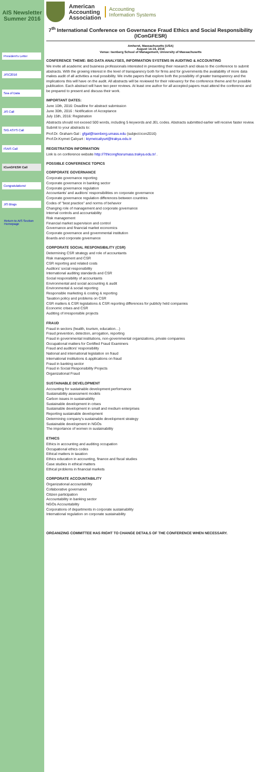AIS Newsletter Summer 2016
President's Letter
JISC2016
Sea of Data
JIS Call
SIG ASYS Call
ISAIS Call
IConGFESR Call
Congratulations!
JIS Blogs
Return to AIS Section Homepage
American
Accounting
Association
Accounting
Information Systems
7<sup>th</sup> International Conference on Governance Fraud Ethics and Social Responsibility (IConGFESR)
Amherst, Massachusetts (USA)
August 14-16, 2016
Venue: Isenberg School of Management, University of Massachusetts
CONFERENCE THEME: BIG DATA ANALYSES, INFORMATION SYSTEMS IN AUDITING & ACCOUNTING
We invite all academic and business professionals interested in presenting their research and ideas to the conference to submit abstracts. With the growing interest in the level of transparency both for firms and for governments the availability of more data makes audit of all activities a real possibility. We invite papers that explore both the possibility of greater transparency and the implications this will have on the audit. All abstracts will be reviewed for their relevancy for the conference theme and for possible publication. Each abstract will have two peer reviews. At least one author for all accepted papers must attend the conference and be prepared to present and discuss their work.
IMPORTANT DATES:
June 10th, 2016: Deadline for abstract submission
June 30th, 2016 : Notification of Acceptance
July 15th, 2016: Registration
Abstracts should not exceed 500 words, including 5 keywords and JEL codes. Abstracts submitted earlier will receive faster review. Submit to your abstracts to:
Prof.Dr. Graham Gal : gfgal@isenberg.umass.edu (subject:icon2016)
Prof.Dr.Kıymet Çalıyurt : kiymetcaliyurt@trakya.edu.tr
REGISTRATION INFORMATION
Link is on conference website http://7thicongfesrumass.trakya.edu.tr/ .
POSSIBLE CONFERENCE TOPICS
CORPORATE GOVERNANCE
Corporate governance reporting
Corporate governance in banking sector
Corporate governance regulation
Accountants' and auditors' responsibilities on corporate governance
Corporate governance regulation differences between countries
Codes of "best practice" and norms of behavior
Changing role of management and corporate governance
Internal controls and accountability
Risk management
Financial market supervision and control
Governance and financial market economics
Corporate governance and governmental institution
Boards and corporate governance
CORPORATE SOCIAL RESPONSIBILITY (CSR)
Determining CSR strategy and role of accountants
Risk management and CSR
CSR reporting and related costs
Auditors' social responsibility
International auditing standards and CSR
Social responsibility of accountants
Environmental and social accounting & audit
Environmental & social reporting
Responsible marketing & costing & reporting
Taxation policy and problems on CSR
CSR matters & CSR legislations & CSR reporting differences for publicly held companies
Economic crises and CSR
Auditing of irresponsible projects
FRAUD
Fraud in sectors (health, tourism, education…)
Fraud prevention, detection, arrogation, reporting
Fraud in governmental institutions, non-governmental organizations, private companies
Occupational matters for Certified Fraud Examiners
Fraud and auditors' responsibility
National and international legislation on fraud
International institutions & applications on fraud
Fraud in banking sector
Fraud in Social Responsibility Projects
Organizational Fraud
SUSTAINABLE DEVELOPMENT
Accounting for sustainable development performance
Sustainability assessment models
Carbon issues in sustainability
Sustainable development in crises
Sustainable development in small and medium enterprises
Reporting sustainable development
Determining company's sustainable development strategy
Sustainable development in NGOs
The importance of women in sustainability
ETHICS
Ethics in accounting and auditing occupation
Occupational ethics codes
Ethical matters in taxation
Ethics education in accounting, finance and fiscal studies
Case studies in ethical matters
Ethical problems in financial markets
CORPORATE ACCOUNTABILITY
Organizational accountability
Collaborative governance
Citizen participation
Accountability in banking sector
NGOs Accountability
Corporations of departments in corporate sustainability
International regulation on corporate sustainability
ORGANIZING COMMITTEE HAS RIGHT TO CHANGE DETAILS OF THE CONFERENCE WHEN NECESSARY.